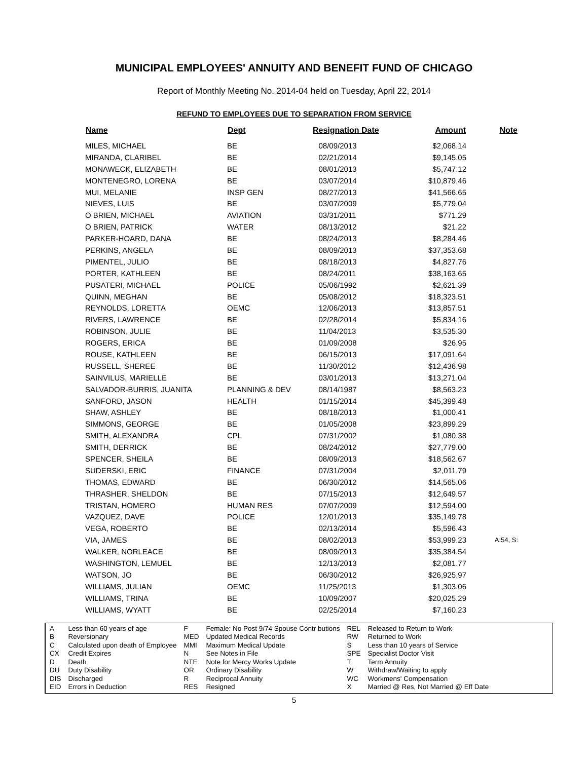MUNICIPAL EMPLOYEES' ANNUITY AND BENEFIT FUND OF CHICAGO
Report of Monthly Meeting No. 2014-04 held on Tuesday, April 22, 2014
REFUND TO EMPLOYEES DUE TO SEPARATION FROM SERVICE
| Name | Dept | Resignation Date | Amount | Note |
| --- | --- | --- | --- | --- |
| MILES, MICHAEL | BE | 08/09/2013 | $2,068.14 | |
| MIRANDA, CLARIBEL | BE | 02/21/2014 | $9,145.05 | |
| MONAWECK, ELIZABETH | BE | 08/01/2013 | $5,747.12 | |
| MONTENEGRO, LORENA | BE | 03/07/2014 | $10,879.46 | |
| MUI, MELANIE | INSP GEN | 08/27/2013 | $41,566.65 | |
| NIEVES, LUIS | BE | 03/07/2009 | $5,779.04 | |
| O BRIEN, MICHAEL | AVIATION | 03/31/2011 | $771.29 | |
| O BRIEN, PATRICK | WATER | 08/13/2012 | $21.22 | |
| PARKER-HOARD, DANA | BE | 08/24/2013 | $8,284.46 | |
| PERKINS, ANGELA | BE | 08/09/2013 | $37,353.68 | |
| PIMENTEL, JULIO | BE | 08/18/2013 | $4,827.76 | |
| PORTER, KATHLEEN | BE | 08/24/2011 | $38,163.65 | |
| PUSATERI, MICHAEL | POLICE | 05/06/1992 | $2,621.39 | |
| QUINN, MEGHAN | BE | 05/08/2012 | $18,323.51 | |
| REYNOLDS, LORETTA | OEMC | 12/06/2013 | $13,857.51 | |
| RIVERS, LAWRENCE | BE | 02/28/2014 | $5,834.16 | |
| ROBINSON, JULIE | BE | 11/04/2013 | $3,535.30 | |
| ROGERS, ERICA | BE | 01/09/2008 | $26.95 | |
| ROUSE, KATHLEEN | BE | 06/15/2013 | $17,091.64 | |
| RUSSELL, SHEREE | BE | 11/30/2012 | $12,436.98 | |
| SAINVILUS, MARIELLE | BE | 03/01/2013 | $13,271.04 | |
| SALVADOR-BURRIS, JUANITA | PLANNING & DEV | 08/14/1987 | $8,563.23 | |
| SANFORD, JASON | HEALTH | 01/15/2014 | $45,399.48 | |
| SHAW, ASHLEY | BE | 08/18/2013 | $1,000.41 | |
| SIMMONS, GEORGE | BE | 01/05/2008 | $23,899.29 | |
| SMITH, ALEXANDRA | CPL | 07/31/2002 | $1,080.38 | |
| SMITH, DERRICK | BE | 08/24/2012 | $27,779.00 | |
| SPENCER, SHEILA | BE | 08/09/2013 | $18,562.67 | |
| SUDERSKI, ERIC | FINANCE | 07/31/2004 | $2,011.79 | |
| THOMAS, EDWARD | BE | 06/30/2012 | $14,565.06 | |
| THRASHER, SHELDON | BE | 07/15/2013 | $12,649.57 | |
| TRISTAN, HOMERO | HUMAN RES | 07/07/2009 | $12,594.00 | |
| VAZQUEZ, DAVE | POLICE | 12/01/2013 | $35,149.78 | |
| VEGA, ROBERTO | BE | 02/13/2014 | $5,596.43 | |
| VIA, JAMES | BE | 08/02/2013 | $53,999.23 | A:54, S: |
| WALKER, NORLEACE | BE | 08/09/2013 | $35,384.54 | |
| WASHINGTON, LEMUEL | BE | 12/13/2013 | $2,081.77 | |
| WATSON, JO | BE | 06/30/2012 | $26,925.97 | |
| WILLIAMS, JULIAN | OEMC | 11/25/2013 | $1,303.06 | |
| WILLIAMS, TRINA | BE | 10/09/2007 | $20,025.29 | |
| WILLIAMS, WYATT | BE | 02/25/2014 | $7,160.23 | |
| A | Less than 60 years of age |
| B | Reversionary |
| C | Calculated upon death of Employee |
| CX | Credit Expires |
| D | Death |
| DU | Duty Disability |
| DIS | Discharged |
| EID | Errors in Deduction |
| F | Female: No Post 9/74 Spouse Contr butions |
| MED | Updated Medical Records |
| MMI | Maximum Medical Update |
| N | See Notes in File |
| NTE | Note for Mercy Works Update |
| OR | Ordinary Disability |
| R | Reciprocal Annuity |
| RES | Resigned |
| REL | Released to Return to Work |
| RW | Returned to Work |
| S | Less than 10 years of Service |
| SPE | Specialist Doctor Visit |
| T | Term Annuity |
| W | Withdraw/Waiting to apply |
| WC | Workmens' Compensation |
| X | Married @ Res, Not Married @ Eff Date |
5